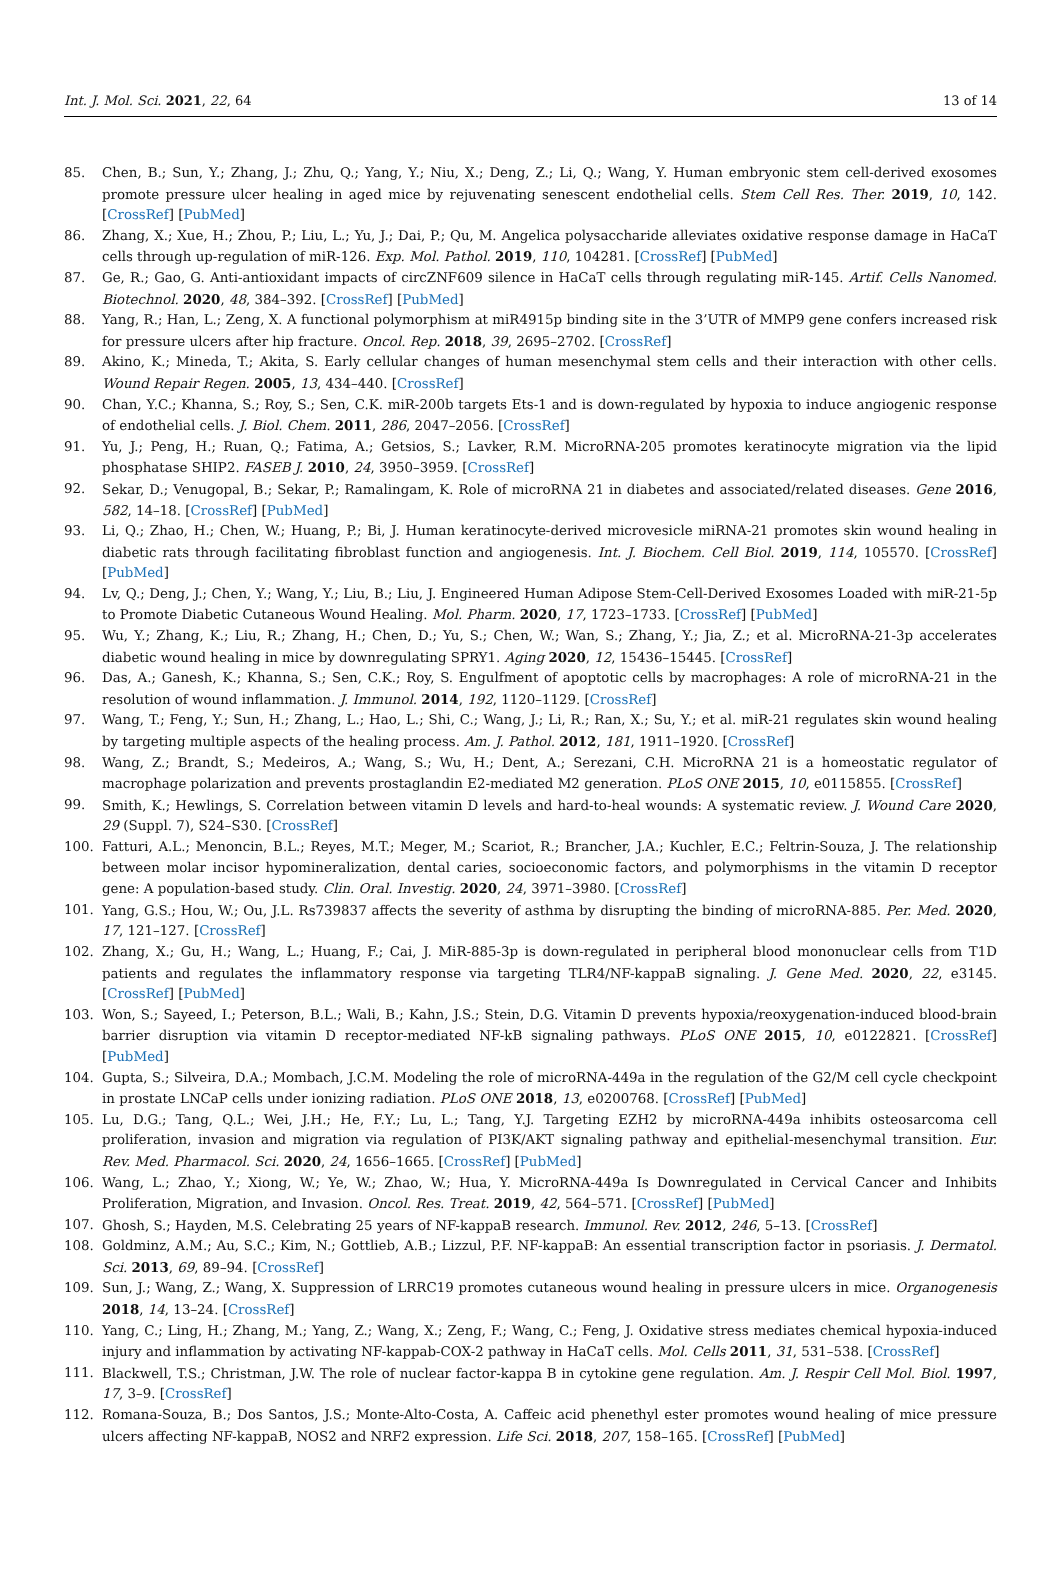Int. J. Mol. Sci. 2021, 22, 64 13 of 14
85. Chen, B.; Sun, Y.; Zhang, J.; Zhu, Q.; Yang, Y.; Niu, X.; Deng, Z.; Li, Q.; Wang, Y. Human embryonic stem cell-derived exosomes promote pressure ulcer healing in aged mice by rejuvenating senescent endothelial cells. Stem Cell Res. Ther. 2019, 10, 142. [CrossRef] [PubMed]
86. Zhang, X.; Xue, H.; Zhou, P.; Liu, L.; Yu, J.; Dai, P.; Qu, M. Angelica polysaccharide alleviates oxidative response damage in HaCaT cells through up-regulation of miR-126. Exp. Mol. Pathol. 2019, 110, 104281. [CrossRef] [PubMed]
87. Ge, R.; Gao, G. Anti-antioxidant impacts of circZNF609 silence in HaCaT cells through regulating miR-145. Artif. Cells Nanomed. Biotechnol. 2020, 48, 384–392. [CrossRef] [PubMed]
88. Yang, R.; Han, L.; Zeng, X. A functional polymorphism at miR4915p binding site in the 3’UTR of MMP9 gene confers increased risk for pressure ulcers after hip fracture. Oncol. Rep. 2018, 39, 2695–2702. [CrossRef]
89. Akino, K.; Mineda, T.; Akita, S. Early cellular changes of human mesenchymal stem cells and their interaction with other cells. Wound Repair Regen. 2005, 13, 434–440. [CrossRef]
90. Chan, Y.C.; Khanna, S.; Roy, S.; Sen, C.K. miR-200b targets Ets-1 and is down-regulated by hypoxia to induce angiogenic response of endothelial cells. J. Biol. Chem. 2011, 286, 2047–2056. [CrossRef]
91. Yu, J.; Peng, H.; Ruan, Q.; Fatima, A.; Getsios, S.; Lavker, R.M. MicroRNA-205 promotes keratinocyte migration via the lipid phosphatase SHIP2. FASEB J. 2010, 24, 3950–3959. [CrossRef]
92. Sekar, D.; Venugopal, B.; Sekar, P.; Ramalingam, K. Role of microRNA 21 in diabetes and associated/related diseases. Gene 2016, 582, 14–18. [CrossRef] [PubMed]
93. Li, Q.; Zhao, H.; Chen, W.; Huang, P.; Bi, J. Human keratinocyte-derived microvesicle miRNA-21 promotes skin wound healing in diabetic rats through facilitating fibroblast function and angiogenesis. Int. J. Biochem. Cell Biol. 2019, 114, 105570. [CrossRef] [PubMed]
94. Lv, Q.; Deng, J.; Chen, Y.; Wang, Y.; Liu, B.; Liu, J. Engineered Human Adipose Stem-Cell-Derived Exosomes Loaded with miR-21-5p to Promote Diabetic Cutaneous Wound Healing. Mol. Pharm. 2020, 17, 1723–1733. [CrossRef] [PubMed]
95. Wu, Y.; Zhang, K.; Liu, R.; Zhang, H.; Chen, D.; Yu, S.; Chen, W.; Wan, S.; Zhang, Y.; Jia, Z.; et al. MicroRNA-21-3p accelerates diabetic wound healing in mice by downregulating SPRY1. Aging 2020, 12, 15436–15445. [CrossRef]
96. Das, A.; Ganesh, K.; Khanna, S.; Sen, C.K.; Roy, S. Engulfment of apoptotic cells by macrophages: A role of microRNA-21 in the resolution of wound inflammation. J. Immunol. 2014, 192, 1120–1129. [CrossRef]
97. Wang, T.; Feng, Y.; Sun, H.; Zhang, L.; Hao, L.; Shi, C.; Wang, J.; Li, R.; Ran, X.; Su, Y.; et al. miR-21 regulates skin wound healing by targeting multiple aspects of the healing process. Am. J. Pathol. 2012, 181, 1911–1920. [CrossRef]
98. Wang, Z.; Brandt, S.; Medeiros, A.; Wang, S.; Wu, H.; Dent, A.; Serezani, C.H. MicroRNA 21 is a homeostatic regulator of macrophage polarization and prevents prostaglandin E2-mediated M2 generation. PLoS ONE 2015, 10, e0115855. [CrossRef]
99. Smith, K.; Hewlings, S. Correlation between vitamin D levels and hard-to-heal wounds: A systematic review. J. Wound Care 2020, 29 (Suppl. 7), S24–S30. [CrossRef]
100. Fatturi, A.L.; Menoncin, B.L.; Reyes, M.T.; Meger, M.; Scariot, R.; Brancher, J.A.; Kuchler, E.C.; Feltrin-Souza, J. The relationship between molar incisor hypomineralization, dental caries, socioeconomic factors, and polymorphisms in the vitamin D receptor gene: A population-based study. Clin. Oral. Investig. 2020, 24, 3971–3980. [CrossRef]
101. Yang, G.S.; Hou, W.; Ou, J.L. Rs739837 affects the severity of asthma by disrupting the binding of microRNA-885. Per. Med. 2020, 17, 121–127. [CrossRef]
102. Zhang, X.; Gu, H.; Wang, L.; Huang, F.; Cai, J. MiR-885-3p is down-regulated in peripheral blood mononuclear cells from T1D patients and regulates the inflammatory response via targeting TLR4/NF-kappaB signaling. J. Gene Med. 2020, 22, e3145. [CrossRef] [PubMed]
103. Won, S.; Sayeed, I.; Peterson, B.L.; Wali, B.; Kahn, J.S.; Stein, D.G. Vitamin D prevents hypoxia/reoxygenation-induced blood-brain barrier disruption via vitamin D receptor-mediated NF-kB signaling pathways. PLoS ONE 2015, 10, e0122821. [CrossRef] [PubMed]
104. Gupta, S.; Silveira, D.A.; Mombach, J.C.M. Modeling the role of microRNA-449a in the regulation of the G2/M cell cycle checkpoint in prostate LNCaP cells under ionizing radiation. PLoS ONE 2018, 13, e0200768. [CrossRef] [PubMed]
105. Lu, D.G.; Tang, Q.L.; Wei, J.H.; He, F.Y.; Lu, L.; Tang, Y.J. Targeting EZH2 by microRNA-449a inhibits osteosarcoma cell proliferation, invasion and migration via regulation of PI3K/AKT signaling pathway and epithelial-mesenchymal transition. Eur. Rev. Med. Pharmacol. Sci. 2020, 24, 1656–1665. [CrossRef] [PubMed]
106. Wang, L.; Zhao, Y.; Xiong, W.; Ye, W.; Zhao, W.; Hua, Y. MicroRNA-449a Is Downregulated in Cervical Cancer and Inhibits Proliferation, Migration, and Invasion. Oncol. Res. Treat. 2019, 42, 564–571. [CrossRef] [PubMed]
107. Ghosh, S.; Hayden, M.S. Celebrating 25 years of NF-kappaB research. Immunol. Rev. 2012, 246, 5–13. [CrossRef]
108. Goldminz, A.M.; Au, S.C.; Kim, N.; Gottlieb, A.B.; Lizzul, P.F. NF-kappaB: An essential transcription factor in psoriasis. J. Dermatol. Sci. 2013, 69, 89–94. [CrossRef]
109. Sun, J.; Wang, Z.; Wang, X. Suppression of LRRC19 promotes cutaneous wound healing in pressure ulcers in mice. Organogenesis 2018, 14, 13–24. [CrossRef]
110. Yang, C.; Ling, H.; Zhang, M.; Yang, Z.; Wang, X.; Zeng, F.; Wang, C.; Feng, J. Oxidative stress mediates chemical hypoxia-induced injury and inflammation by activating NF-kappab-COX-2 pathway in HaCaT cells. Mol. Cells 2011, 31, 531–538. [CrossRef]
111. Blackwell, T.S.; Christman, J.W. The role of nuclear factor-kappa B in cytokine gene regulation. Am. J. Respir Cell Mol. Biol. 1997, 17, 3–9. [CrossRef]
112. Romana-Souza, B.; Dos Santos, J.S.; Monte-Alto-Costa, A. Caffeic acid phenethyl ester promotes wound healing of mice pressure ulcers affecting NF-kappaB, NOS2 and NRF2 expression. Life Sci. 2018, 207, 158–165. [CrossRef] [PubMed]